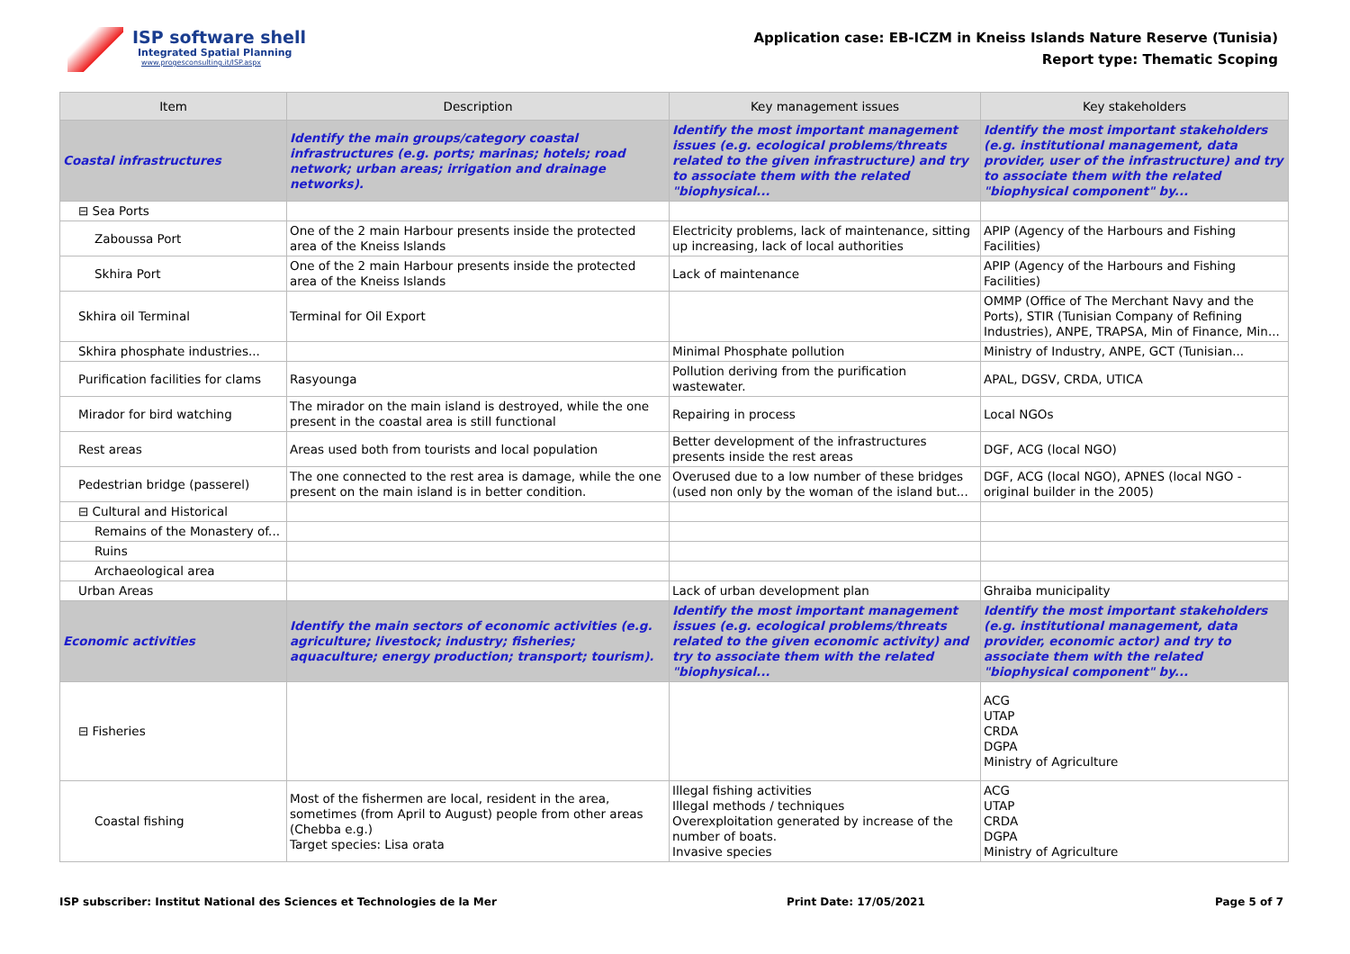ISP software shell
Integrated Spatial Planning
www.progesconsulting.it/ISP.aspx
Application case: EB-ICZM in Kneiss Islands Nature Reserve (Tunisia)
Report type: Thematic Scoping
| Item | Description | Key management issues | Key stakeholders |
| --- | --- | --- | --- |
| Coastal infrastructures | Identify the main groups/category coastal infrastructures (e.g. ports; marinas; hotels; road network; urban areas; irrigation and drainage networks). | Identify the most important management issues (e.g. ecological problems/threats related to the given infrastructure) and try to associate them with the related "biophysical... | Identify the most important stakeholders (e.g. institutional management, data provider, user of the infrastructure) and try to associate them with the related "biophysical component" by... |
| ⊟ Sea Ports | | | |
| Zaboussa Port | One of the 2 main Harbour presents inside the protected area of the Kneiss Islands | Electricity problems, lack of maintenance, sitting up increasing, lack of local authorities | APIP (Agency of the Harbours and Fishing Facilities) |
| Skhira Port | One of the 2 main Harbour presents inside the protected area of the Kneiss Islands | Lack of maintenance | APIP (Agency of the Harbours and Fishing Facilities) |
| Skhira oil Terminal | Terminal for Oil Export | | OMMP (Office of The Merchant Navy and the Ports), STIR (Tunisian Company of Refining Industries), ANPE, TRAPSA, Min of Finance, Min... |
| Skhira phosphate industries... | | Minimal Phosphate pollution | Ministry of Industry, ANPE, GCT (Tunisian... |
| Purification facilities for clams | Rasyounga | Pollution deriving from the purification wastewater. | APAL, DGSV, CRDA, UTICA |
| Mirador for bird watching | The mirador on the main island is destroyed, while the one present in the coastal area is still functional | Repairing in process | Local NGOs |
| Rest areas | Areas used both from tourists and local population | Better development of the infrastructures presents inside the rest areas | DGF, ACG (local NGO) |
| Pedestrian bridge (passerel) | The one connected to the rest area is damage, while the one present on the main island is in better condition. | Overused due to a low number of these bridges (used non only by the woman of the island but... | DGF, ACG (local NGO), APNES (local NGO - original builder in the 2005) |
| ⊟ Cultural and Historical | | | |
| Remains of the Monastery of... | | | |
| Ruins | | | |
| Archaeological area | | | |
| Urban Areas | | Lack of urban development plan | Ghraiba municipality |
| Economic activities | Identify the main sectors of economic activities (e.g. agriculture; livestock; industry; fisheries; aquaculture; energy production; transport; tourism). | Identify the most important management issues (e.g. ecological problems/threats related to the given economic activity) and try to associate them with the related "biophysical... | Identify the most important stakeholders (e.g. institutional management, data provider, economic actor) and try to associate them with the related "biophysical component" by... |
| ⊟ Fisheries | | | ACG UTAP CRDA DGPA Ministry of Agriculture |
| Coastal fishing | Most of the fishermen are local, resident in the area, sometimes (from April to August) people from other areas (Chebba e.g.) Target species: Lisa orata | Illegal fishing activities Illegal methods / techniques Overexploitation generated by increase of the number of boats. Invasive species | ACG UTAP CRDA DGPA Ministry of Agriculture |
ISP subscriber: Institut National des Sciences et Technologies de la Mer Print Date: 17/05/2021 Page 5 of 7